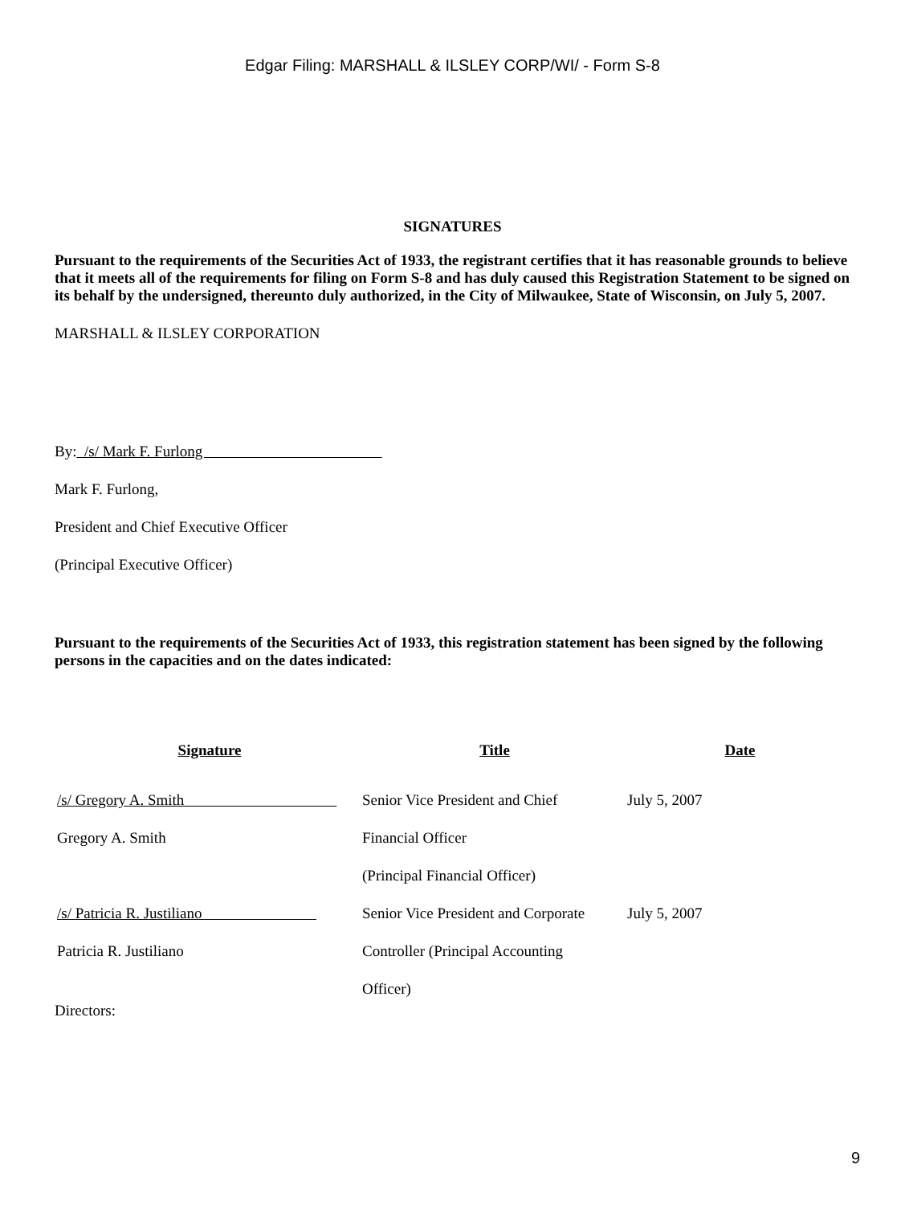Edgar Filing: MARSHALL & ILSLEY CORP/WI/ - Form S-8
SIGNATURES
Pursuant to the requirements of the Securities Act of 1933, the registrant certifies that it has reasonable grounds to believe that it meets all of the requirements for filing on Form S-8 and has duly caused this Registration Statement to be signed on its behalf by the undersigned, thereunto duly authorized, in the City of Milwaukee, State of Wisconsin, on July 5, 2007.
MARSHALL & ILSLEY CORPORATION
By: /s/ Mark F. Furlong
Mark F. Furlong,
President and Chief Executive Officer
(Principal Executive Officer)
Pursuant to the requirements of the Securities Act of 1933, this registration statement has been signed by the following persons in the capacities and on the dates indicated:
| Signature | Title | Date |
| --- | --- | --- |
| /s/ Gregory A. Smith | Senior Vice President and Chief | July 5, 2007 |
| Gregory A. Smith | Financial Officer | |
| | (Principal Financial Officer) | |
| /s/ Patricia R. Justiliano | Senior Vice President and Corporate | July 5, 2007 |
| Patricia R. Justiliano | Controller (Principal Accounting | |
| | Officer) | |
Directors:
9